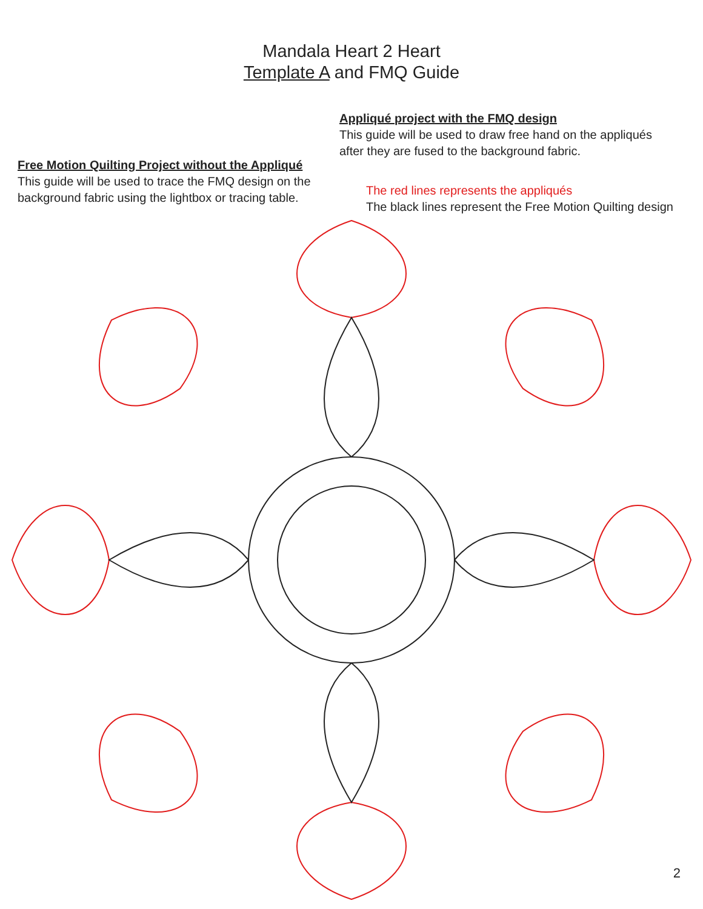Mandala Heart 2 Heart
Template A and FMQ Guide
Free Motion Quilting Project without the Appliqué
This guide will be used to trace the FMQ design on the background fabric using the lightbox or tracing table.
Appliqué project with the FMQ design
This guide will be used to draw free hand on the appliqués after they are fused to the background fabric.
The red lines represents the appliqués
The black lines represent the Free Motion Quilting design
2